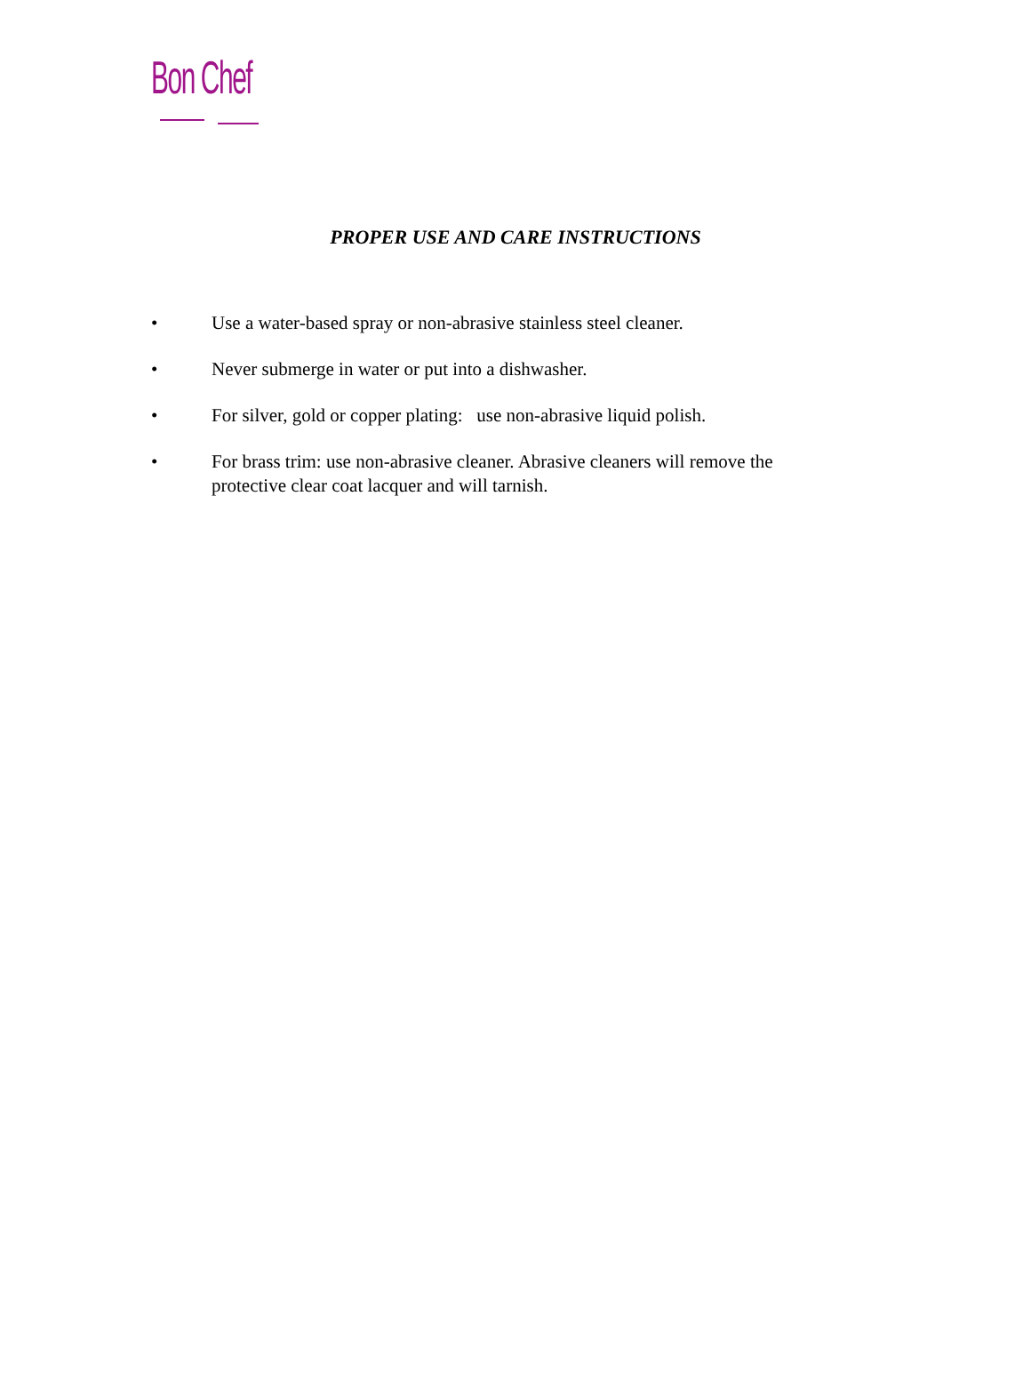Bon Chef
PROPER USE AND CARE INSTRUCTIONS
• Use a water-based spray or non-abrasive stainless steel cleaner.
• Never submerge in water or put into a dishwasher.
• For silver, gold or copper plating: use non-abrasive liquid polish.
• For brass trim: use non-abrasive cleaner. Abrasive cleaners will remove the protective clear coat lacquer and will tarnish.